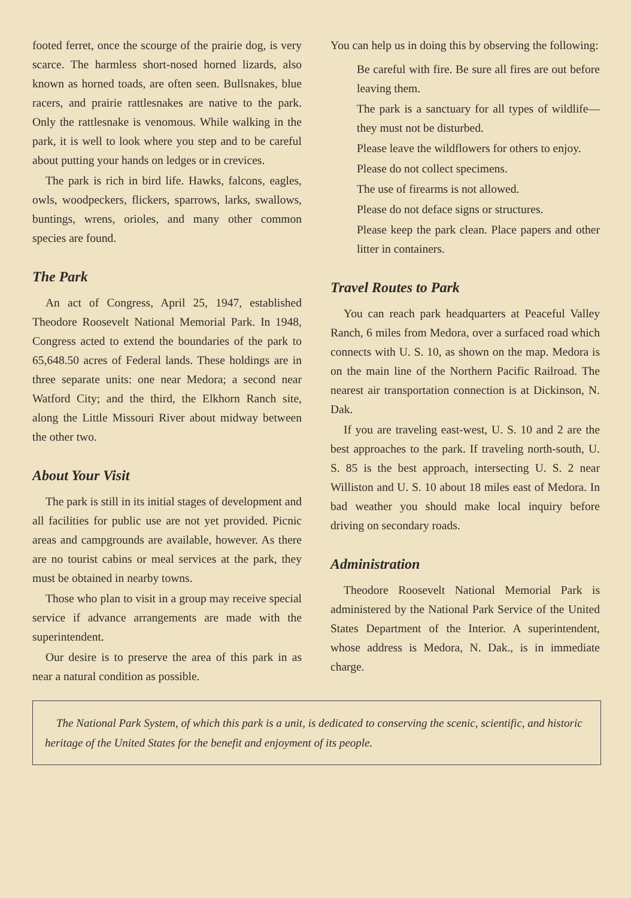footed ferret, once the scourge of the prairie dog, is very scarce. The harmless short-nosed horned lizards, also known as horned toads, are often seen. Bullsnakes, blue racers, and prairie rattlesnakes are native to the park. Only the rattlesnake is venomous. While walking in the park, it is well to look where you step and to be careful about putting your hands on ledges or in crevices.
The park is rich in bird life. Hawks, falcons, eagles, owls, woodpeckers, flickers, sparrows, larks, swallows, buntings, wrens, orioles, and many other common species are found.
The Park
An act of Congress, April 25, 1947, established Theodore Roosevelt National Memorial Park. In 1948, Congress acted to extend the boundaries of the park to 65,648.50 acres of Federal lands. These holdings are in three separate units: one near Medora; a second near Watford City; and the third, the Elkhorn Ranch site, along the Little Missouri River about midway between the other two.
About Your Visit
The park is still in its initial stages of development and all facilities for public use are not yet provided. Picnic areas and campgrounds are available, however. As there are no tourist cabins or meal services at the park, they must be obtained in nearby towns.
Those who plan to visit in a group may receive special service if advance arrangements are made with the superintendent.
Our desire is to preserve the area of this park in as near a natural condition as possible.
You can help us in doing this by observing the following:
Be careful with fire. Be sure all fires are out before leaving them.
The park is a sanctuary for all types of wildlife—they must not be disturbed.
Please leave the wildflowers for others to enjoy.
Please do not collect specimens.
The use of firearms is not allowed.
Please do not deface signs or structures.
Please keep the park clean. Place papers and other litter in containers.
Travel Routes to Park
You can reach park headquarters at Peaceful Valley Ranch, 6 miles from Medora, over a surfaced road which connects with U. S. 10, as shown on the map. Medora is on the main line of the Northern Pacific Railroad. The nearest air transportation connection is at Dickinson, N. Dak.
If you are traveling east-west, U. S. 10 and 2 are the best approaches to the park. If traveling north-south, U. S. 85 is the best approach, intersecting U. S. 2 near Williston and U. S. 10 about 18 miles east of Medora. In bad weather you should make local inquiry before driving on secondary roads.
Administration
Theodore Roosevelt National Memorial Park is administered by the National Park Service of the United States Department of the Interior. A superintendent, whose address is Medora, N. Dak., is in immediate charge.
The National Park System, of which this park is a unit, is dedicated to conserving the scenic, scientific, and historic heritage of the United States for the benefit and enjoyment of its people.